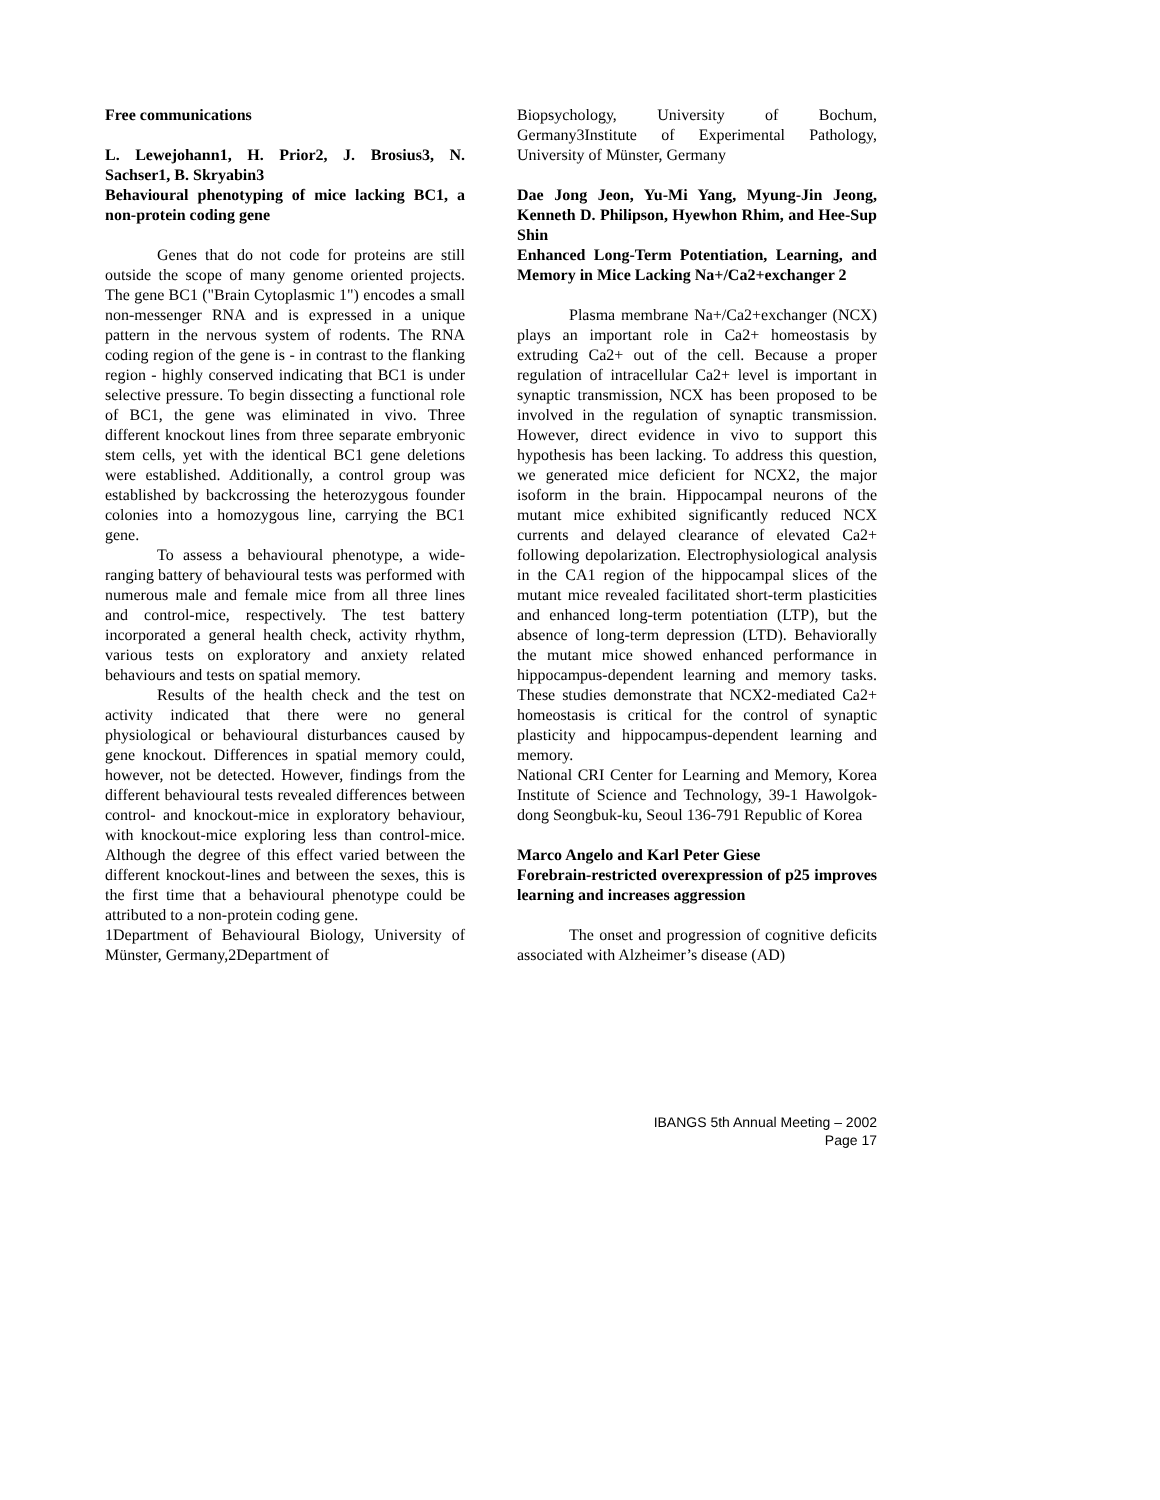Free communications
L. Lewejohann1, H. Prior2, J. Brosius3, N. Sachser1, B. Skryabin3
Behavioural phenotyping of mice lacking BC1, a non-protein coding gene
Genes that do not code for proteins are still outside the scope of many genome oriented projects. The gene BC1 ("Brain Cytoplasmic 1") encodes a small non-messenger RNA and is expressed in a unique pattern in the nervous system of rodents. The RNA coding region of the gene is - in contrast to the flanking region - highly conserved indicating that BC1 is under selective pressure. To begin dissecting a functional role of BC1, the gene was eliminated in vivo. Three different knockout lines from three separate embryonic stem cells, yet with the identical BC1 gene deletions were established. Additionally, a control group was established by backcrossing the heterozygous founder colonies into a homozygous line, carrying the BC1 gene.
To assess a behavioural phenotype, a wide-ranging battery of behavioural tests was performed with numerous male and female mice from all three lines and control-mice, respectively. The test battery incorporated a general health check, activity rhythm, various tests on exploratory and anxiety related behaviours and tests on spatial memory.
Results of the health check and the test on activity indicated that there were no general physiological or behavioural disturbances caused by gene knockout. Differences in spatial memory could, however, not be detected. However, findings from the different behavioural tests revealed differences between control- and knockout-mice in exploratory behaviour, with knockout-mice exploring less than control-mice. Although the degree of this effect varied between the different knockout-lines and between the sexes, this is the first time that a behavioural phenotype could be attributed to a non-protein coding gene.
1Department of Behavioural Biology, University of Münster, Germany,2Department of
Biopsychology, University of Bochum, Germany3Institute of Experimental Pathology, University of Münster, Germany
Dae Jong Jeon, Yu-Mi Yang, Myung-Jin Jeong, Kenneth D. Philipson, Hyewhon Rhim, and Hee-Sup Shin
Enhanced Long-Term Potentiation, Learning, and Memory in Mice Lacking Na+/Ca2+exchanger 2
Plasma membrane Na+/Ca2+exchanger (NCX) plays an important role in Ca2+ homeostasis by extruding Ca2+ out of the cell. Because a proper regulation of intracellular Ca2+ level is important in synaptic transmission, NCX has been proposed to be involved in the regulation of synaptic transmission. However, direct evidence in vivo to support this hypothesis has been lacking. To address this question, we generated mice deficient for NCX2, the major isoform in the brain. Hippocampal neurons of the mutant mice exhibited significantly reduced NCX currents and delayed clearance of elevated Ca2+ following depolarization. Electrophysiological analysis in the CA1 region of the hippocampal slices of the mutant mice revealed facilitated short-term plasticities and enhanced long-term potentiation (LTP), but the absence of long-term depression (LTD). Behaviorally the mutant mice showed enhanced performance in hippocampus-dependent learning and memory tasks. These studies demonstrate that NCX2-mediated Ca2+ homeostasis is critical for the control of synaptic plasticity and hippocampus-dependent learning and memory.
National CRI Center for Learning and Memory, Korea Institute of Science and Technology, 39-1 Hawolgok-dong Seongbuk-ku, Seoul 136-791 Republic of Korea
Marco Angelo and Karl Peter Giese
Forebrain-restricted overexpression of p25 improves learning and increases aggression
The onset and progression of cognitive deficits associated with Alzheimer’s disease (AD)
IBANGS 5th Annual Meeting – 2002
Page 17